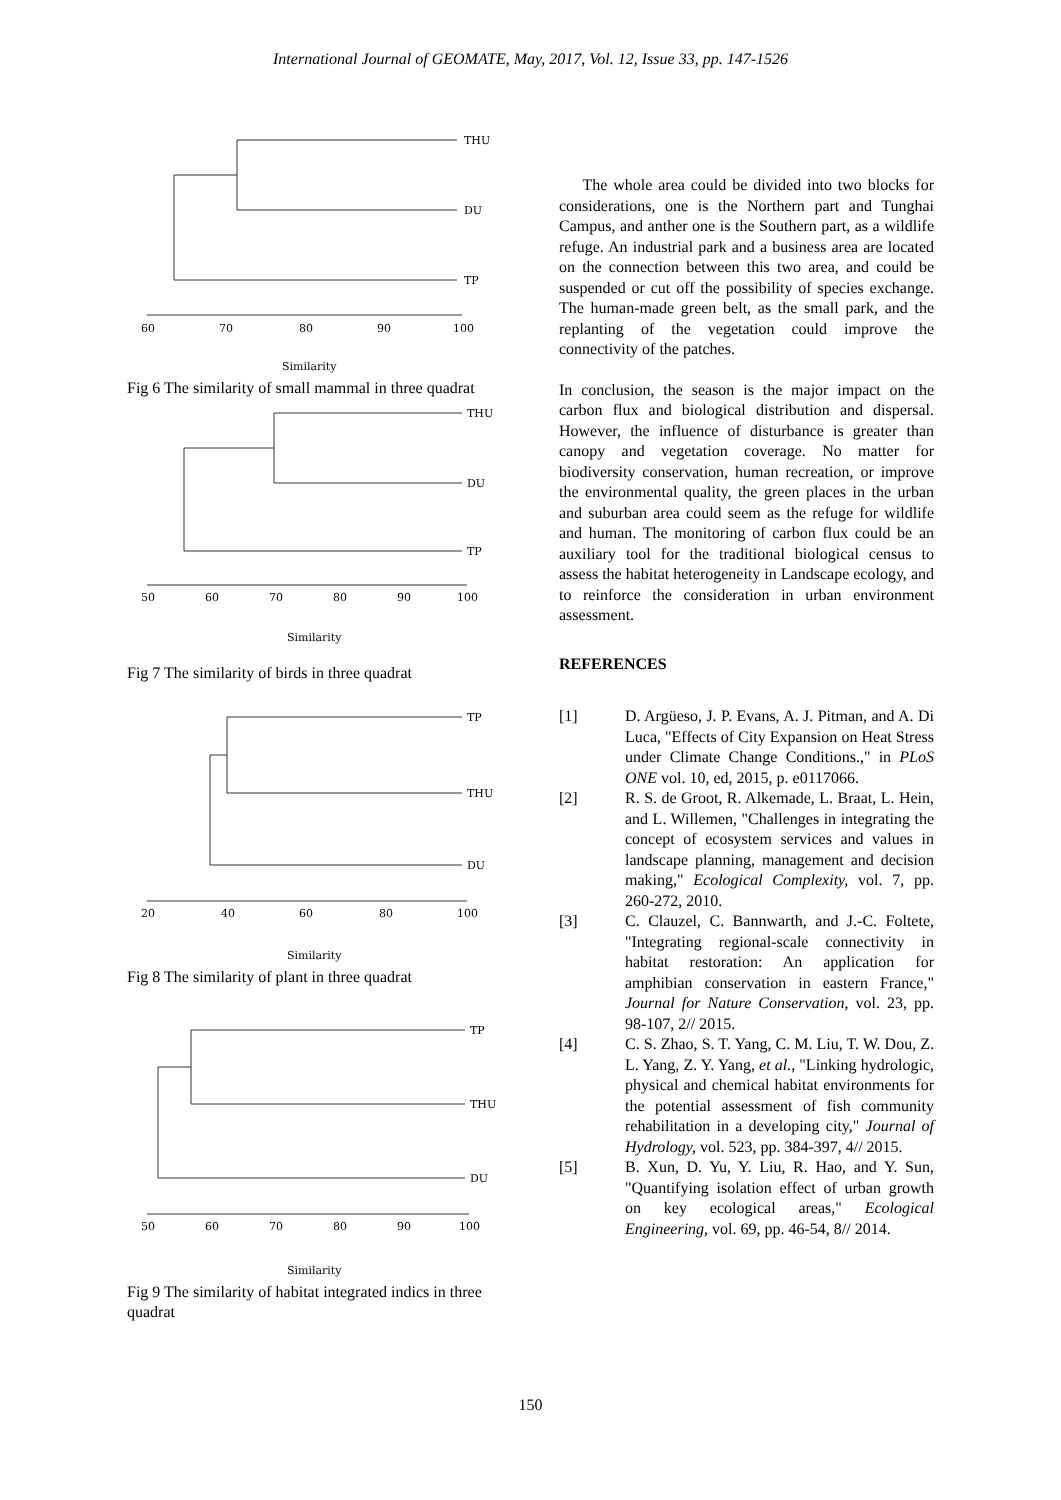International Journal of GEOMATE, May, 2017, Vol. 12, Issue 33, pp. 147-1526
THU
DU
TP
60
70
80
90
100
Similarity
Fig 6 The similarity of small mammal in three quadrat
THU
DU
TP
50
60
70
80
90
100
Similarity
Fig 7 The similarity of birds in three quadrat
TP
THU
DU
20
40
60
80
100
Similarity
Fig 8 The similarity of plant in three quadrat
TP
THU
DU
50
60
70
80
90
100
Similarity
Fig 9 The similarity of habitat integrated indics in three quadrat
The whole area could be divided into two blocks for considerations, one is the Northern part and Tunghai Campus, and anther one is the Southern part, as a wildlife refuge. An industrial park and a business area are located on the connection between this two area, and could be suspended or cut off the possibility of species exchange. The human-made green belt, as the small park, and the replanting of the vegetation could improve the connectivity of the patches.
In conclusion, the season is the major impact on the carbon flux and biological distribution and dispersal. However, the influence of disturbance is greater than canopy and vegetation coverage. No matter for biodiversity conservation, human recreation, or improve the environmental quality, the green places in the urban and suburban area could seem as the refuge for wildlife and human. The monitoring of carbon flux could be an auxiliary tool for the traditional biological census to assess the habitat heterogeneity in Landscape ecology, and to reinforce the consideration in urban environment assessment.
REFERENCES
[1] D. Argüeso, J. P. Evans, A. J. Pitman, and A. Di Luca, "Effects of City Expansion on Heat Stress under Climate Change Conditions.," in PLoS ONE vol. 10, ed, 2015, p. e0117066.
[2] R. S. de Groot, R. Alkemade, L. Braat, L. Hein, and L. Willemen, "Challenges in integrating the concept of ecosystem services and values in landscape planning, management and decision making," Ecological Complexity, vol. 7, pp. 260-272, 2010.
[3] C. Clauzel, C. Bannwarth, and J.-C. Foltete, "Integrating regional-scale connectivity in habitat restoration: An application for amphibian conservation in eastern France," Journal for Nature Conservation, vol. 23, pp. 98-107, 2// 2015.
[4] C. S. Zhao, S. T. Yang, C. M. Liu, T. W. Dou, Z. L. Yang, Z. Y. Yang, et al., "Linking hydrologic, physical and chemical habitat environments for the potential assessment of fish community rehabilitation in a developing city," Journal of Hydrology, vol. 523, pp. 384-397, 4// 2015.
[5] B. Xun, D. Yu, Y. Liu, R. Hao, and Y. Sun, "Quantifying isolation effect of urban growth on key ecological areas," Ecological Engineering, vol. 69, pp. 46-54, 8// 2014.
150